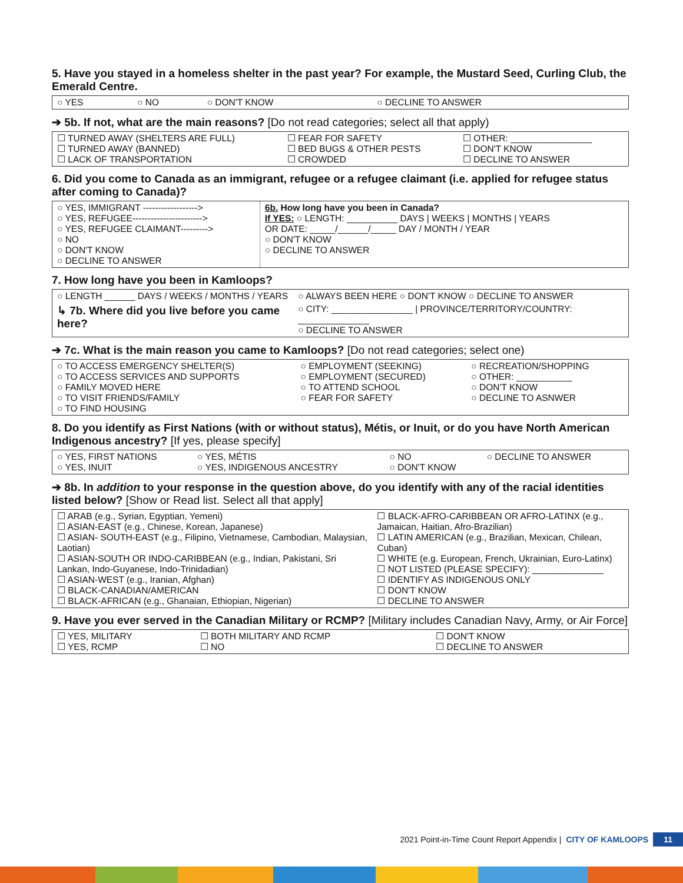5. Have you stayed in a homeless shelter in the past year? For example, the Mustard Seed, Curling Club, the Emerald Centre.
| ○ YES | ○ NO | ○ DON'T KNOW | ○ DECLINE TO ANSWER |
➔ 5b. If not, what are the main reasons? [Do not read categories; select all that apply)
| ☐ TURNED AWAY (SHELTERS ARE FULL) ☐ TURNED AWAY (BANNED) ☐ LACK OF TRANSPORTATION | ☐ FEAR FOR SAFETY ☐ BED BUGS & OTHER PESTS ☐ CROWDED | ☐ OTHER: ________________ ☐ DON'T KNOW ☐ DECLINE TO ANSWER |
6. Did you come to Canada as an immigrant, refugee or a refugee claimant (i.e. applied for refugee status after coming to Canada)?
| ○ YES, IMMIGRANT ------------------> ○ YES, REFUGEE-----------------------> ○ YES, REFUGEE CLAIMANT---------> ○ NO ○ DON'T KNOW ○ DECLINE TO ANSWER | 6b. How long have you been in Canada? If YES: ○ LENGTH: __________ DAYS / WEEKS / MONTHS / YEARS OR DATE: _____/______/_____ DAY / MONTH / YEAR ○ DON'T KNOW ○ DECLINE TO ANSWER |
7. How long have you been in Kamloops?
| ○ LENGTH ______ DAYS / WEEKS / MONTHS / YEARS | ○ ALWAYS BEEN HERE ○ DON'T KNOW ○ DECLINE TO ANSWER |
| ↳ 7b. Where did you live before you came here? | ○ CITY: ________________ / PROVINCE/TERRITORY/COUNTRY: ______________ ○ DECLINE TO ANSWER |
➔ 7c. What is the main reason you came to Kamloops? [Do not read categories; select one)
| ○ TO ACCESS EMERGENCY SHELTER(S) ○ TO ACCESS SERVICES AND SUPPORTS ○ FAMILY MOVED HERE ○ TO VISIT FRIENDS/FAMILY ○ TO FIND HOUSING | ○ EMPLOYMENT (SEEKING) ○ EMPLOYMENT (SECURED) ○ TO ATTEND SCHOOL ○ FEAR FOR SAFETY | ○ RECREATION/SHOPPING ○ OTHER: ___________ ○ DON'T KNOW ○ DECLINE TO ASNWER |
8. Do you identify as First Nations (with or without status), Métis, or Inuit, or do you have North American Indigenous ancestry? [If yes, please specify]
| ○ YES, FIRST NATIONS ○ YES, INUIT | ○ YES, MÉTIS ○ YES, INDIGENOUS ANCESTRY | ○ NO ○ DON'T KNOW | ○ DECLINE TO ANSWER |
➔ 8b. In addition to your response in the question above, do you identify with any of the racial identities listed below? [Show or Read list. Select all that apply]
| ☐ ARAB (e.g., Syrian, Egyptian, Yemeni) ☐ ASIAN-EAST (e.g., Chinese, Korean, Japanese) ☐ ASIAN- SOUTH-EAST (e.g., Filipino, Vietnamese, Cambodian, Malaysian, Laotian) ☐ ASIAN-SOUTH OR INDO-CARIBBEAN (e.g., Indian, Pakistani, Sri Lankan, Indo-Guyanese, Indo-Trinidadian) ☐ ASIAN-WEST (e.g., Iranian, Afghan) ☐ BLACK-CANADIAN/AMERICAN ☐ BLACK-AFRICAN (e.g., Ghanaian, Ethiopian, Nigerian) | ☐ BLACK-AFRO-CARIBBEAN OR AFRO-LATINX (e.g., Jamaican, Haitian, Afro-Brazilian) ☐ LATIN AMERICAN (e.g., Brazilian, Mexican, Chilean, Cuban) ☐ WHITE (e.g. European, French, Ukrainian, Euro-Latinx) ☐ NOT LISTED (PLEASE SPECIFY): ______________ ☐ IDENTIFY AS INDIGENOUS ONLY ☐ DON'T KNOW ☐ DECLINE TO ANSWER |
9. Have you ever served in the Canadian Military or RCMP? [Military includes Canadian Navy, Army, or Air Force]
| ☐ YES, MILITARY ☐ YES, RCMP | ☐ BOTH MILITARY AND RCMP ☐ NO | ☐ DON'T KNOW ☐ DECLINE TO ANSWER |
2021 Point-in-Time Count Report Appendix | CITY OF KAMLOOPS 11